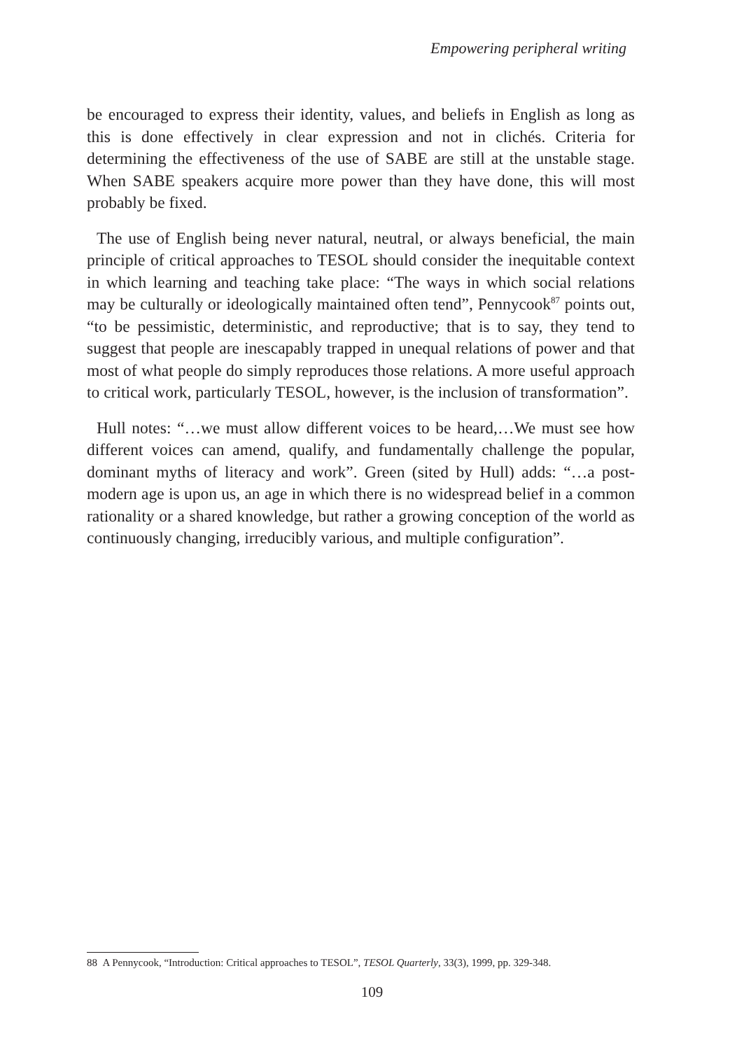Empowering peripheral writing
be encouraged to express their identity, values, and beliefs in English as long as this is done effectively in clear expression and not in clichés. Criteria for determining the effectiveness of the use of SABE are still at the unstable stage. When SABE speakers acquire more power than they have done, this will most probably be fixed.
The use of English being never natural, neutral, or always beneficial, the main principle of critical approaches to TESOL should consider the inequitable context in which learning and teaching take place: “The ways in which social relations may be culturally or ideologically maintained often tend”, Pennycook<sup>87</sup> points out, “to be pessimistic, deterministic, and reproductive; that is to say, they tend to suggest that people are inescapably trapped in unequal relations of power and that most of what people do simply reproduces those relations. A more useful approach to critical work, particularly TESOL, however, is the inclusion of transformation”.
Hull notes: “…we must allow different voices to be heard,…We must see how different voices can amend, qualify, and fundamentally challenge the popular, dominant myths of literacy and work”. Green (sited by Hull) adds: “…a post-modern age is upon us, an age in which there is no widespread belief in a common rationality or a shared knowledge, but rather a growing conception of the world as continuously changing, irreducibly various, and multiple configuration”.
88 A Pennycook, “Introduction: Critical approaches to TESOL”, TESOL Quarterly, 33(3), 1999, pp. 329-348.
109